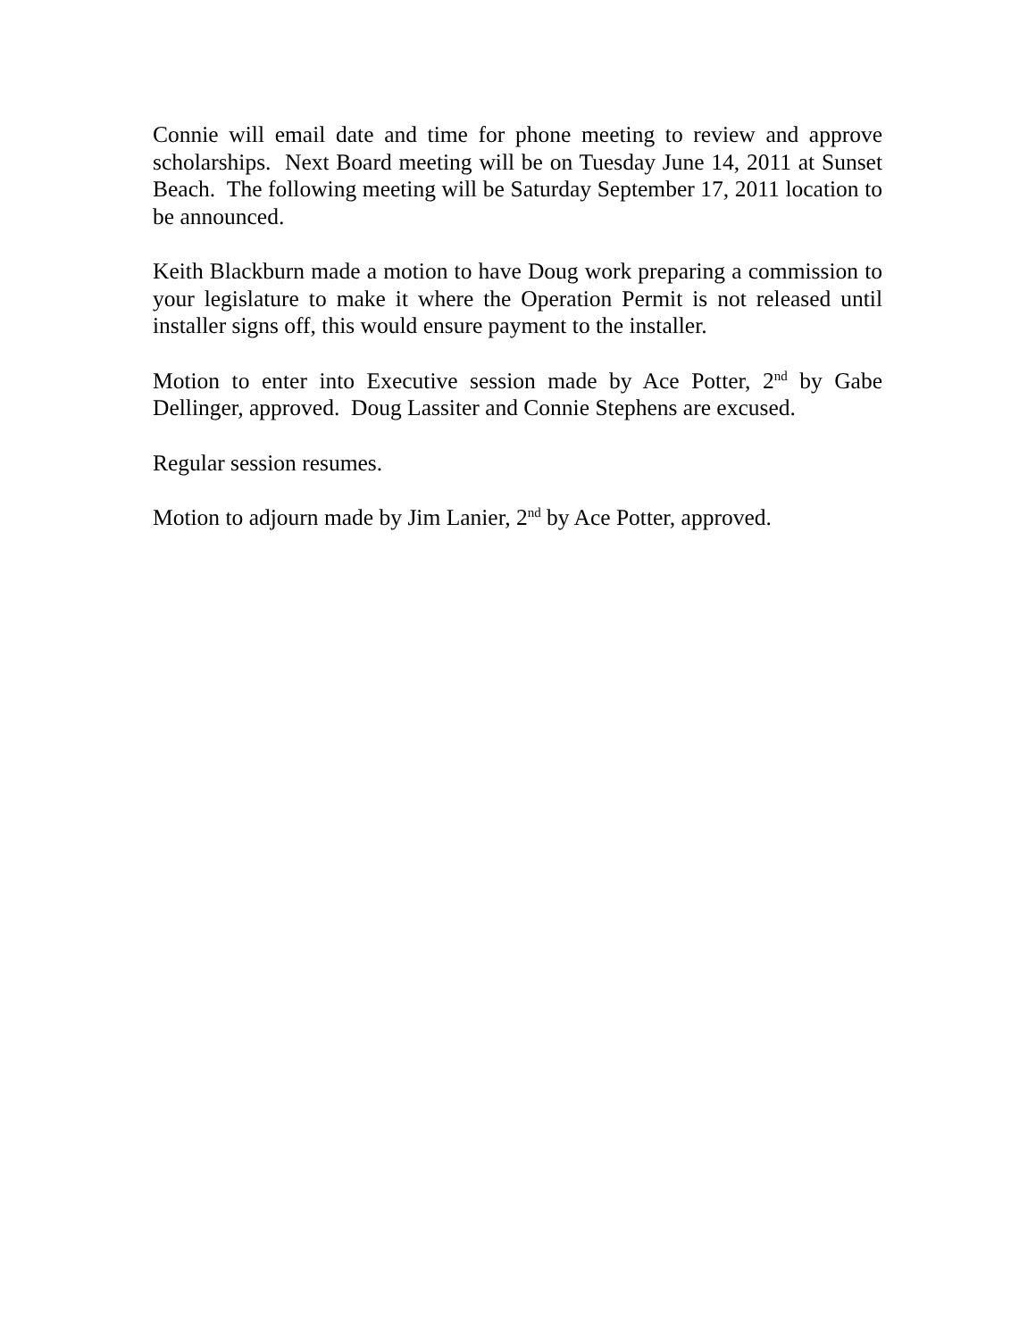Connie will email date and time for phone meeting to review and approve scholarships. Next Board meeting will be on Tuesday June 14, 2011 at Sunset Beach. The following meeting will be Saturday September 17, 2011 location to be announced.
Keith Blackburn made a motion to have Doug work preparing a commission to your legislature to make it where the Operation Permit is not released until installer signs off, this would ensure payment to the installer.
Motion to enter into Executive session made by Ace Potter, 2<sup>nd</sup> by Gabe Dellinger, approved. Doug Lassiter and Connie Stephens are excused.
Regular session resumes.
Motion to adjourn made by Jim Lanier, 2<sup>nd</sup> by Ace Potter, approved.